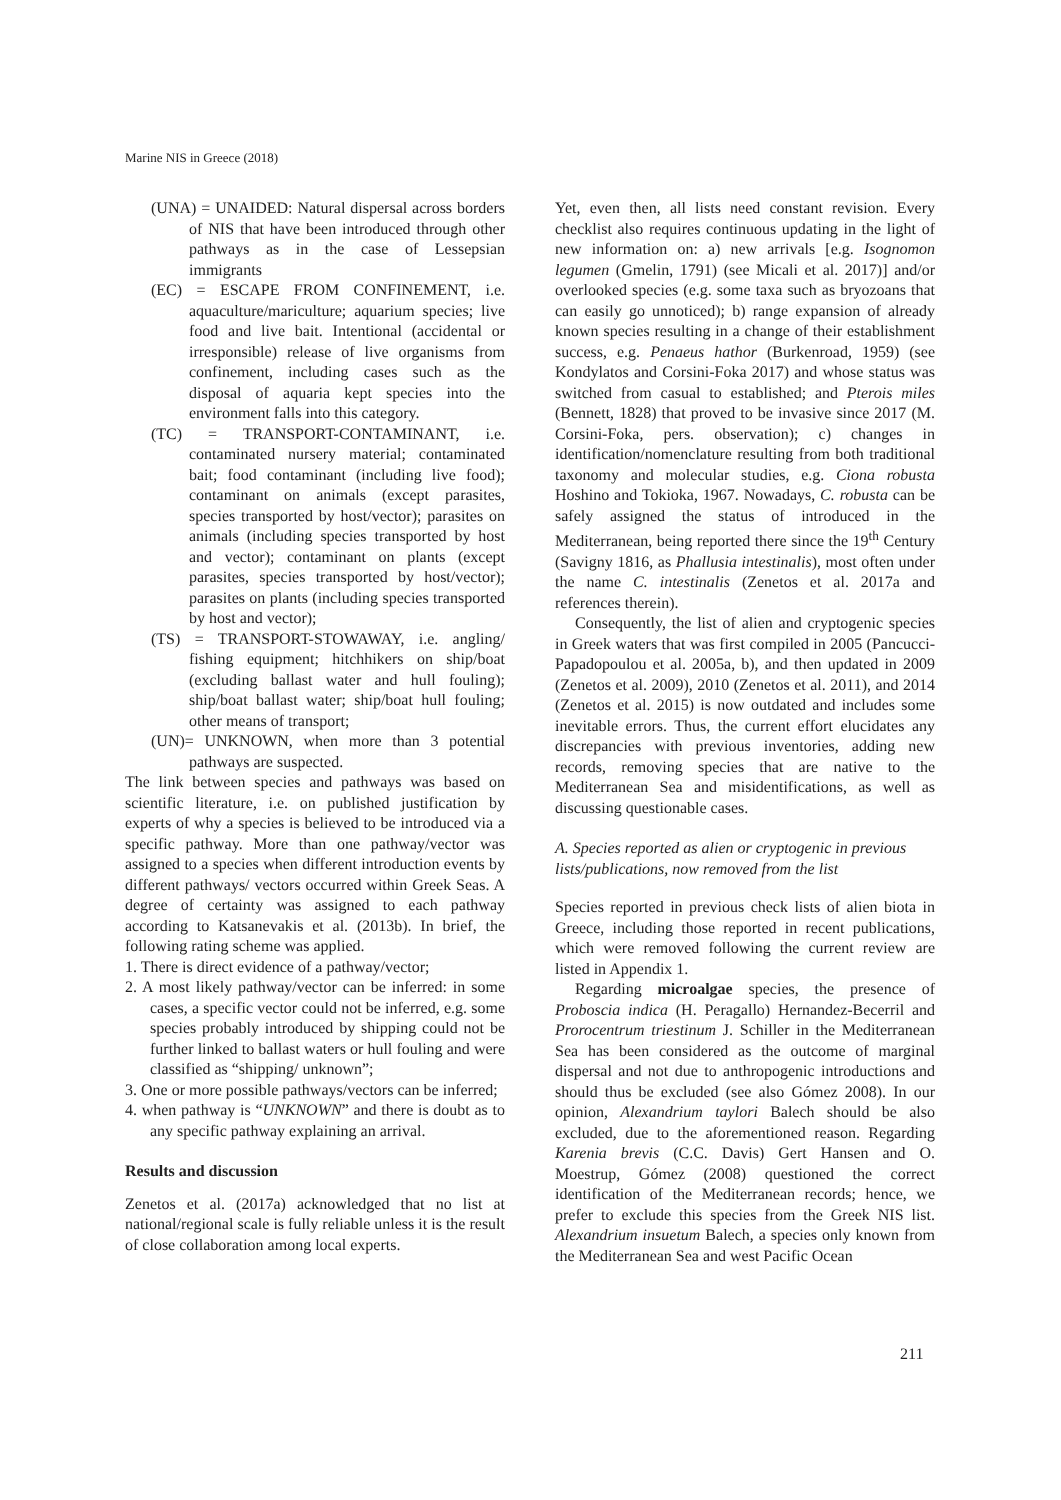Marine NIS in Greece (2018)
(UNA) = UNAIDED: Natural dispersal across borders of NIS that have been introduced through other pathways as in the case of Lessepsian immigrants
(EC) = ESCAPE FROM CONFINEMENT, i.e. aquaculture/mariculture; aquarium species; live food and live bait. Intentional (accidental or irresponsible) release of live organisms from confinement, including cases such as the disposal of aquaria kept species into the environment falls into this category.
(TC) = TRANSPORT-CONTAMINANT, i.e. contaminated nursery material; contaminated bait; food contaminant (including live food); contaminant on animals (except parasites, species transported by host/vector); parasites on animals (including species transported by host and vector); contaminant on plants (except parasites, species transported by host/vector); parasites on plants (including species transported by host and vector);
(TS) = TRANSPORT-STOWAWAY, i.e. angling/ fishing equipment; hitchhikers on ship/boat (excluding ballast water and hull fouling); ship/boat ballast water; ship/boat hull fouling; other means of transport;
(UN)= UNKNOWN, when more than 3 potential pathways are suspected.
The link between species and pathways was based on scientific literature, i.e. on published justification by experts of why a species is believed to be introduced via a specific pathway. More than one pathway/vector was assigned to a species when different introduction events by different pathways/ vectors occurred within Greek Seas. A degree of certainty was assigned to each pathway according to Katsanevakis et al. (2013b). In brief, the following rating scheme was applied.
1. There is direct evidence of a pathway/vector;
2. A most likely pathway/vector can be inferred: in some cases, a specific vector could not be inferred, e.g. some species probably introduced by shipping could not be further linked to ballast waters or hull fouling and were classified as “shipping/ unknown”;
3. One or more possible pathways/vectors can be inferred;
4. when pathway is “UNKNOWN” and there is doubt as to any specific pathway explaining an arrival.
Results and discussion
Zenetos et al. (2017a) acknowledged that no list at national/regional scale is fully reliable unless it is the result of close collaboration among local experts.
Yet, even then, all lists need constant revision. Every checklist also requires continuous updating in the light of new information on: a) new arrivals [e.g. Isognomon legumen (Gmelin, 1791) (see Micali et al. 2017)] and/or overlooked species (e.g. some taxa such as bryozoans that can easily go unnoticed); b) range expansion of already known species resulting in a change of their establishment success, e.g. Penaeus hathor (Burkenroad, 1959) (see Kondylatos and Corsini-Foka 2017) and whose status was switched from casual to established; and Pterois miles (Bennett, 1828) that proved to be invasive since 2017 (M. Corsini-Foka, pers. observation); c) changes in identification/nomenclature resulting from both traditional taxonomy and molecular studies, e.g. Ciona robusta Hoshino and Tokioka, 1967. Nowadays, C. robusta can be safely assigned the status of introduced in the Mediterranean, being reported there since the 19<sup>th</sup> Century (Savigny 1816, as Phallusia intestinalis), most often under the name C. intestinalis (Zenetos et al. 2017a and references therein).
Consequently, the list of alien and cryptogenic species in Greek waters that was first compiled in 2005 (Pancucci-Papadopoulou et al. 2005a, b), and then updated in 2009 (Zenetos et al. 2009), 2010 (Zenetos et al. 2011), and 2014 (Zenetos et al. 2015) is now outdated and includes some inevitable errors. Thus, the current effort elucidates any discrepancies with previous inventories, adding new records, removing species that are native to the Mediterranean Sea and misidentifications, as well as discussing questionable cases.
A. Species reported as alien or cryptogenic in previous lists/publications, now removed from the list
Species reported in previous check lists of alien biota in Greece, including those reported in recent publications, which were removed following the current review are listed in Appendix 1.
Regarding microalgae species, the presence of Proboscia indica (H. Peragallo) Hernandez-Becerril and Prorocentrum triestinum J. Schiller in the Mediterranean Sea has been considered as the outcome of marginal dispersal and not due to anthropogenic introductions and should thus be excluded (see also Gómez 2008). In our opinion, Alexandrium taylori Balech should be also excluded, due to the aforementioned reason. Regarding Karenia brevis (C.C. Davis) Gert Hansen and O. Moestrup, Gómez (2008) questioned the correct identification of the Mediterranean records; hence, we prefer to exclude this species from the Greek NIS list. Alexandrium insuetum Balech, a species only known from the Mediterranean Sea and west Pacific Ocean
211